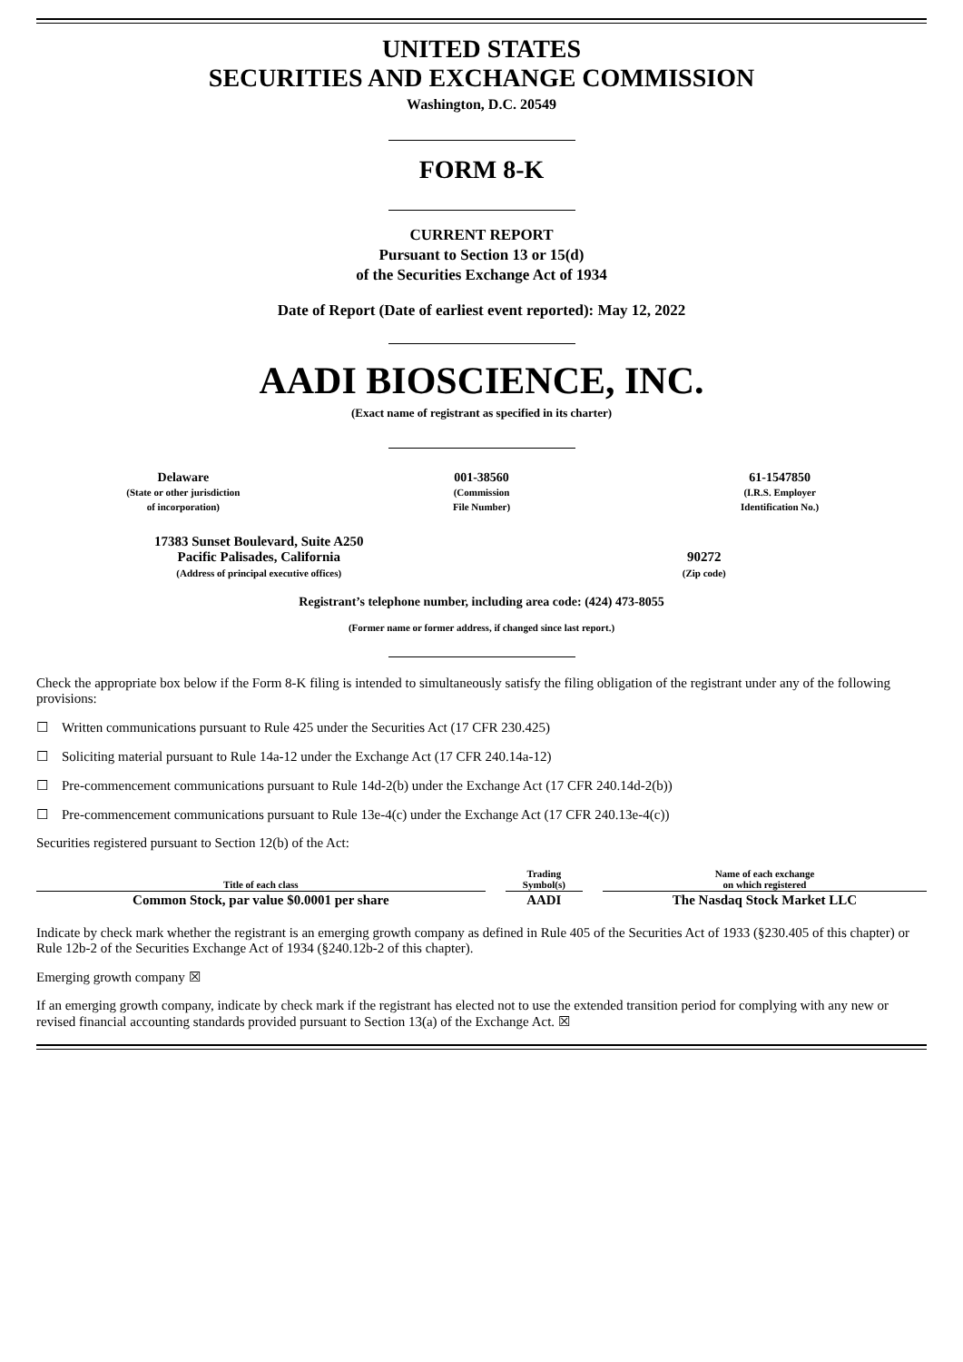UNITED STATES
SECURITIES AND EXCHANGE COMMISSION
Washington, D.C. 20549
FORM 8-K
CURRENT REPORT
Pursuant to Section 13 or 15(d)
of the Securities Exchange Act of 1934
Date of Report (Date of earliest event reported): May 12, 2022
AADI BIOSCIENCE, INC.
(Exact name of registrant as specified in its charter)
Delaware
(State or other jurisdiction
of incorporation)
001-38560
(Commission
File Number)
61-1547850
(I.R.S. Employer
Identification No.)
17383 Sunset Boulevard, Suite A250
Pacific Palisades, California
(Address of principal executive offices)
90272
(Zip code)
Registrant’s telephone number, including area code: (424) 473-8055
(Former name or former address, if changed since last report.)
Check the appropriate box below if the Form 8-K filing is intended to simultaneously satisfy the filing obligation of the registrant under any of the following provisions:
☐ Written communications pursuant to Rule 425 under the Securities Act (17 CFR 230.425)
☐ Soliciting material pursuant to Rule 14a-12 under the Exchange Act (17 CFR 240.14a-12)
☐ Pre-commencement communications pursuant to Rule 14d-2(b) under the Exchange Act (17 CFR 240.14d-2(b))
☐ Pre-commencement communications pursuant to Rule 13e-4(c) under the Exchange Act (17 CFR 240.13e-4(c))
Securities registered pursuant to Section 12(b) of the Act:
| Title of each class | | Trading Symbol(s) | | Name of each exchange on which registered |
| Common Stock, par value $0.0001 per share | | AADI | | The Nasdaq Stock Market LLC |
Indicate by check mark whether the registrant is an emerging growth company as defined in Rule 405 of the Securities Act of 1933 (§230.405 of this chapter) or Rule 12b-2 of the Securities Exchange Act of 1934 (§240.12b-2 of this chapter).
Emerging growth company ☒
If an emerging growth company, indicate by check mark if the registrant has elected not to use the extended transition period for complying with any new or revised financial accounting standards provided pursuant to Section 13(a) of the Exchange Act. ☒